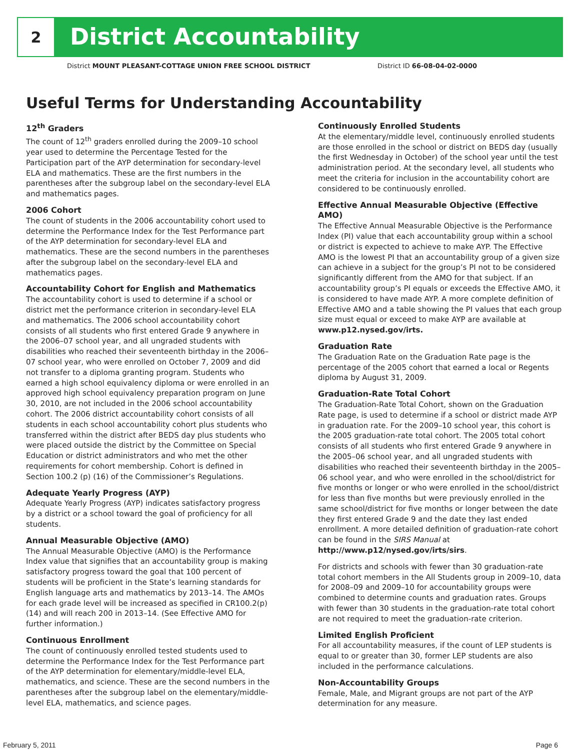2
District Accountability
District MOUNT PLEASANT-COTTAGE UNION FREE SCHOOL DISTRICT District ID 66-08-04-02-0000
Useful Terms for Understanding Accountability
12<sup>th</sup> Graders
The count of 12<sup>th</sup> graders enrolled during the 2009–10 school year used to determine the Percentage Tested for the Participation part of the AYP determination for secondary-level ELA and mathematics. These are the first numbers in the parentheses after the subgroup label on the secondary-level ELA and mathematics pages.
2006 Cohort
The count of students in the 2006 accountability cohort used to determine the Performance Index for the Test Performance part of the AYP determination for secondary-level ELA and mathematics. These are the second numbers in the parentheses after the subgroup label on the secondary-level ELA and mathematics pages.
Accountability Cohort for English and Mathematics
The accountability cohort is used to determine if a school or district met the performance criterion in secondary-level ELA and mathematics. The 2006 school accountability cohort consists of all students who first entered Grade 9 anywhere in the 2006–07 school year, and all ungraded students with disabilities who reached their seventeenth birthday in the 2006–07 school year, who were enrolled on October 7, 2009 and did not transfer to a diploma granting program. Students who earned a high school equivalency diploma or were enrolled in an approved high school equivalency preparation program on June 30, 2010, are not included in the 2006 school accountability cohort. The 2006 district accountability cohort consists of all students in each school accountability cohort plus students who transferred within the district after BEDS day plus students who were placed outside the district by the Committee on Special Education or district administrators and who met the other requirements for cohort membership. Cohort is defined in Section 100.2 (p) (16) of the Commissioner’s Regulations.
Adequate Yearly Progress (AYP)
Adequate Yearly Progress (AYP) indicates satisfactory progress by a district or a school toward the goal of proficiency for all students.
Annual Measurable Objective (AMO)
The Annual Measurable Objective (AMO) is the Performance Index value that signifies that an accountability group is making satisfactory progress toward the goal that 100 percent of students will be proficient in the State’s learning standards for English language arts and mathematics by 2013–14. The AMOs for each grade level will be increased as specified in CR100.2(p)(14) and will reach 200 in 2013–14. (See Effective AMO for further information.)
Continuous Enrollment
The count of continuously enrolled tested students used to determine the Performance Index for the Test Performance part of the AYP determination for elementary/middle-level ELA, mathematics, and science. These are the second numbers in the parentheses after the subgroup label on the elementary/middle-level ELA, mathematics, and science pages.
Continuously Enrolled Students
At the elementary/middle level, continuously enrolled students are those enrolled in the school or district on BEDS day (usually the first Wednesday in October) of the school year until the test administration period. At the secondary level, all students who meet the criteria for inclusion in the accountability cohort are considered to be continuously enrolled.
Effective Annual Measurable Objective (Effective AMO)
The Effective Annual Measurable Objective is the Performance Index (PI) value that each accountability group within a school or district is expected to achieve to make AYP. The Effective AMO is the lowest PI that an accountability group of a given size can achieve in a subject for the group’s PI not to be considered significantly different from the AMO for that subject. If an accountability group’s PI equals or exceeds the Effective AMO, it is considered to have made AYP. A more complete definition of Effective AMO and a table showing the PI values that each group size must equal or exceed to make AYP are available at www.p12.nysed.gov/irts.
Graduation Rate
The Graduation Rate on the Graduation Rate page is the percentage of the 2005 cohort that earned a local or Regents diploma by August 31, 2009.
Graduation-Rate Total Cohort
The Graduation-Rate Total Cohort, shown on the Graduation Rate page, is used to determine if a school or district made AYP in graduation rate. For the 2009–10 school year, this cohort is the 2005 graduation-rate total cohort. The 2005 total cohort consists of all students who first entered Grade 9 anywhere in the 2005–06 school year, and all ungraded students with disabilities who reached their seventeenth birthday in the 2005–06 school year, and who were enrolled in the school/district for five months or longer or who were enrolled in the school/district for less than five months but were previously enrolled in the same school/district for five months or longer between the date they first entered Grade 9 and the date they last ended enrollment. A more detailed definition of graduation-rate cohort can be found in the SIRS Manual at http://www.p12/nysed.gov/irts/sirs.
For districts and schools with fewer than 30 graduation-rate total cohort members in the All Students group in 2009–10, data for 2008–09 and 2009–10 for accountability groups were combined to determine counts and graduation rates. Groups with fewer than 30 students in the graduation-rate total cohort are not required to meet the graduation-rate criterion.
Limited English Proficient
For all accountability measures, if the count of LEP students is equal to or greater than 30, former LEP students are also included in the performance calculations.
Non-Accountability Groups
Female, Male, and Migrant groups are not part of the AYP determination for any measure.
February 5, 2011 Page 6